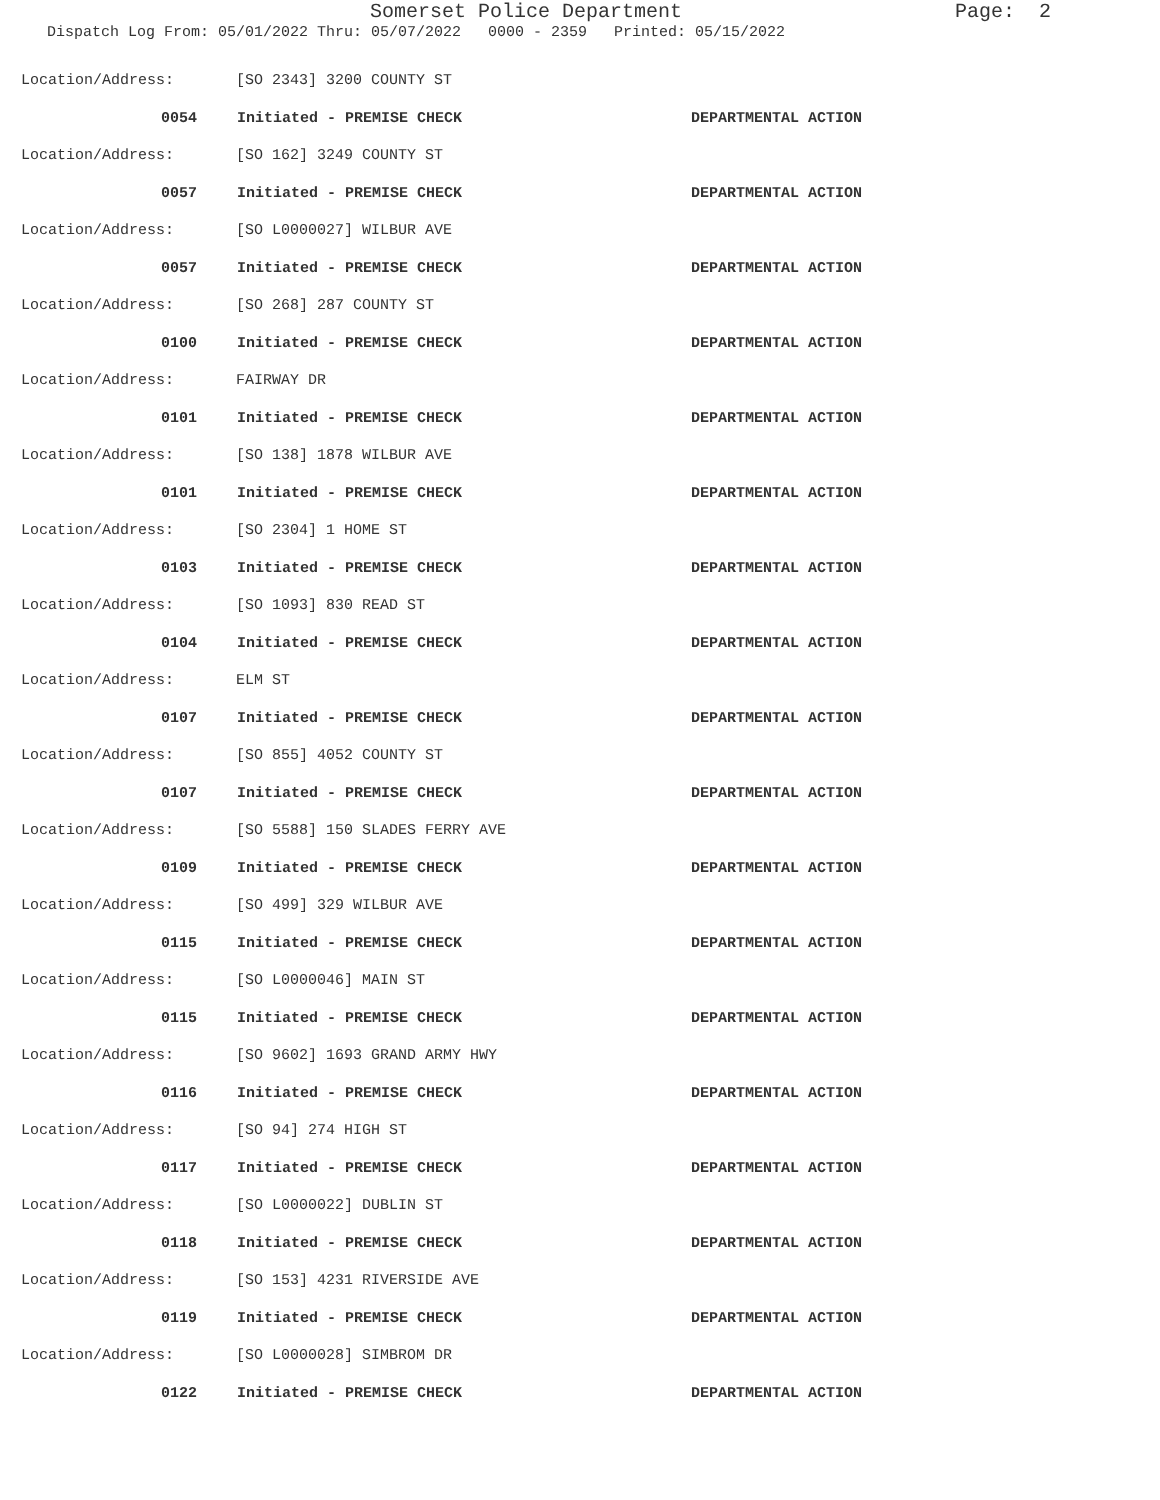Somerset Police Department Page: 2
Dispatch Log From: 05/01/2022 Thru: 05/07/2022 0000 - 2359 Printed: 05/15/2022
Location/Address: [SO 2343] 3200 COUNTY ST
0054 Initiated - PREMISE CHECK DEPARTMENTAL ACTION
Location/Address: [SO 162] 3249 COUNTY ST
0057 Initiated - PREMISE CHECK DEPARTMENTAL ACTION
Location/Address: [SO L0000027] WILBUR AVE
0057 Initiated - PREMISE CHECK DEPARTMENTAL ACTION
Location/Address: [SO 268] 287 COUNTY ST
0100 Initiated - PREMISE CHECK DEPARTMENTAL ACTION
Location/Address: FAIRWAY DR
0101 Initiated - PREMISE CHECK DEPARTMENTAL ACTION
Location/Address: [SO 138] 1878 WILBUR AVE
0101 Initiated - PREMISE CHECK DEPARTMENTAL ACTION
Location/Address: [SO 2304] 1 HOME ST
0103 Initiated - PREMISE CHECK DEPARTMENTAL ACTION
Location/Address: [SO 1093] 830 READ ST
0104 Initiated - PREMISE CHECK DEPARTMENTAL ACTION
Location/Address: ELM ST
0107 Initiated - PREMISE CHECK DEPARTMENTAL ACTION
Location/Address: [SO 855] 4052 COUNTY ST
0107 Initiated - PREMISE CHECK DEPARTMENTAL ACTION
Location/Address: [SO 5588] 150 SLADES FERRY AVE
0109 Initiated - PREMISE CHECK DEPARTMENTAL ACTION
Location/Address: [SO 499] 329 WILBUR AVE
0115 Initiated - PREMISE CHECK DEPARTMENTAL ACTION
Location/Address: [SO L0000046] MAIN ST
0115 Initiated - PREMISE CHECK DEPARTMENTAL ACTION
Location/Address: [SO 9602] 1693 GRAND ARMY HWY
0116 Initiated - PREMISE CHECK DEPARTMENTAL ACTION
Location/Address: [SO 94] 274 HIGH ST
0117 Initiated - PREMISE CHECK DEPARTMENTAL ACTION
Location/Address: [SO L0000022] DUBLIN ST
0118 Initiated - PREMISE CHECK DEPARTMENTAL ACTION
Location/Address: [SO 153] 4231 RIVERSIDE AVE
0119 Initiated - PREMISE CHECK DEPARTMENTAL ACTION
Location/Address: [SO L0000028] SIMBROM DR
0122 Initiated - PREMISE CHECK DEPARTMENTAL ACTION